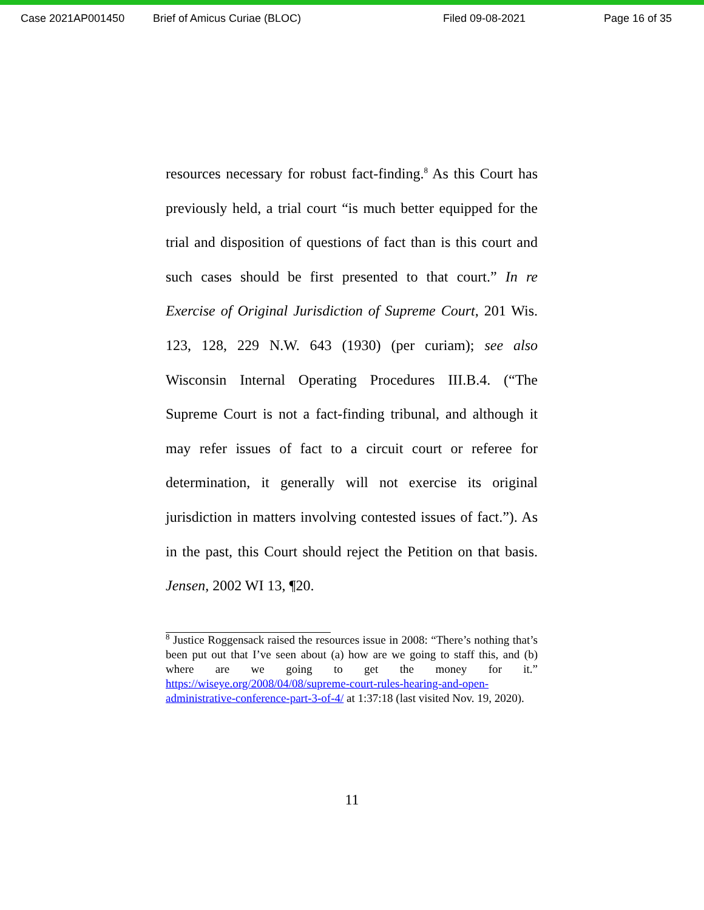Case 2021AP001450 Brief of Amicus Curiae (BLOC) Filed 09-08-2021 Page 16 of 35
resources necessary for robust fact-finding.<sup>8</sup> As this Court has previously held, a trial court “is much better equipped for the trial and disposition of questions of fact than is this court and such cases should be first presented to that court.” In re Exercise of Original Jurisdiction of Supreme Court, 201 Wis. 123, 128, 229 N.W. 643 (1930) (per curiam); see also Wisconsin Internal Operating Procedures III.B.4. (“The Supreme Court is not a fact-finding tribunal, and although it may refer issues of fact to a circuit court or referee for determination, it generally will not exercise its original jurisdiction in matters involving contested issues of fact.”). As in the past, this Court should reject the Petition on that basis. Jensen, 2002 WI 13, ¶20.
<sup>8</sup> Justice Roggensack raised the resources issue in 2008: “There’s nothing that’s been put out that I’ve seen about (a) how are we going to staff this, and (b) where are we going to get the money for it.” https://wiseye.org/2008/04/08/supreme-court-rules-hearing-and-open-administrative-conference-part-3-of-4/ at 1:37:18 (last visited Nov. 19, 2020).
11